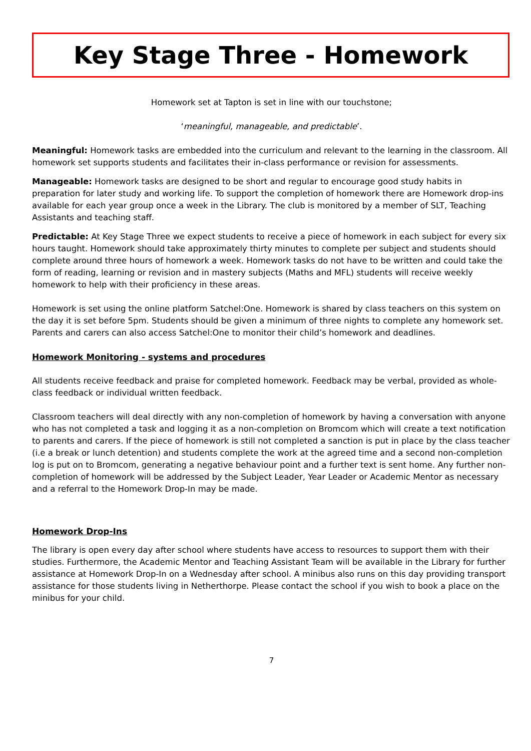Key Stage Three - Homework
Homework set at Tapton is set in line with our touchstone;
‘meaningful, manageable, and predictable’.
Meaningful: Homework tasks are embedded into the curriculum and relevant to the learning in the classroom. All homework set supports students and facilitates their in-class performance or revision for assessments.
Manageable: Homework tasks are designed to be short and regular to encourage good study habits in preparation for later study and working life. To support the completion of homework there are Homework drop-ins available for each year group once a week in the Library. The club is monitored by a member of SLT, Teaching Assistants and teaching staff.
Predictable: At Key Stage Three we expect students to receive a piece of homework in each subject for every six hours taught. Homework should take approximately thirty minutes to complete per subject and students should complete around three hours of homework a week. Homework tasks do not have to be written and could take the form of reading, learning or revision and in mastery subjects (Maths and MFL) students will receive weekly homework to help with their proficiency in these areas.
Homework is set using the online platform Satchel:One. Homework is shared by class teachers on this system on the day it is set before 5pm. Students should be given a minimum of three nights to complete any homework set. Parents and carers can also access Satchel:One to monitor their child’s homework and deadlines.
Homework Monitoring - systems and procedures
All students receive feedback and praise for completed homework. Feedback may be verbal, provided as whole-class feedback or individual written feedback.
Classroom teachers will deal directly with any non-completion of homework by having a conversation with anyone who has not completed a task and logging it as a non-completion on Bromcom which will create a text notification to parents and carers. If the piece of homework is still not completed a sanction is put in place by the class teacher (i.e a break or lunch detention) and students complete the work at the agreed time and a second non-completion log is put on to Bromcom, generating a negative behaviour point and a further text is sent home. Any further non-completion of homework will be addressed by the Subject Leader, Year Leader or Academic Mentor as necessary and a referral to the Homework Drop-In may be made.
Homework Drop-Ins
The library is open every day after school where students have access to resources to support them with their studies. Furthermore, the Academic Mentor and Teaching Assistant Team will be available in the Library for further assistance at Homework Drop-In on a Wednesday after school. A minibus also runs on this day providing transport assistance for those students living in Netherthorpe. Please contact the school if you wish to book a place on the minibus for your child.
7